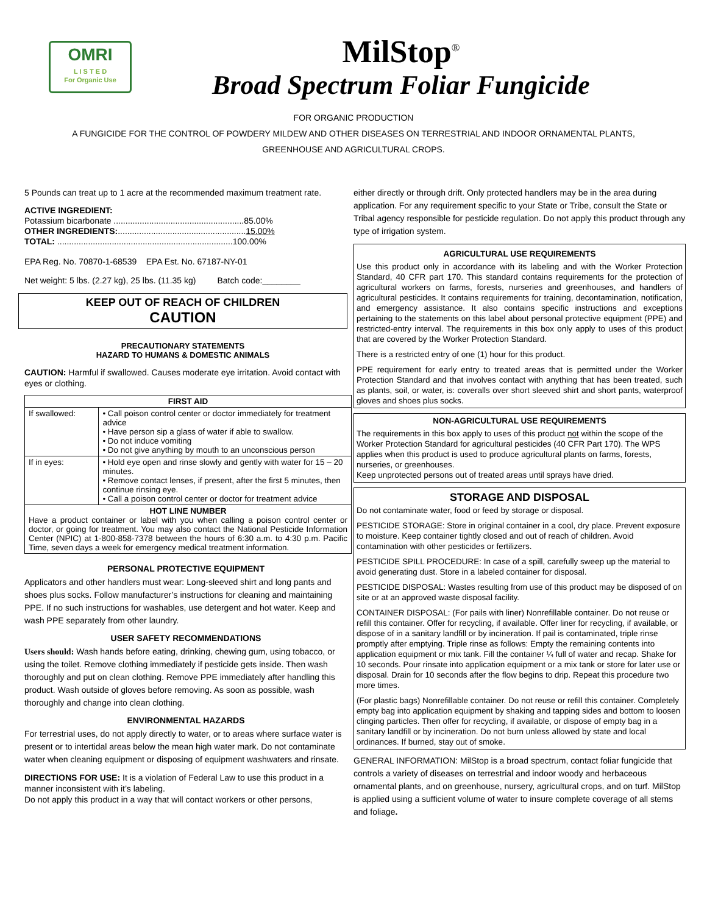OMRI
L I S T E D
For Organic Use
MilStop<sup>®</sup>
Broad Spectrum Foliar Fungicide
FOR ORGANIC PRODUCTION
A FUNGICIDE FOR THE CONTROL OF POWDERY MILDEW AND OTHER DISEASES ON TERRESTRIAL AND INDOOR ORNAMENTAL PLANTS,
GREENHOUSE AND AGRICULTURAL CROPS.
5 Pounds can treat up to 1 acre at the recommended maximum treatment rate.
ACTIVE INGREDIENT:
Potassium bicarbonate .......................................................85.00%
OTHER INGREDIENTS:......................................................15.00%
TOTAL: ..........................................................................100.00%
EPA Reg. No. 70870-1-68539 EPA Est. No. 67187-NY-01
Net weight: 5 lbs. (2.27 kg), 25 lbs. (11.35 kg) Batch code:________
KEEP OUT OF REACH OF CHILDREN
CAUTION
PRECAUTIONARY STATEMENTS
HAZARD TO HUMANS & DOMESTIC ANIMALS
CAUTION: Harmful if swallowed. Causes moderate eye irritation. Avoid contact with eyes or clothing.
| FIRST AID | |
| --- | --- |
| If swallowed: | • Call poison control center or doctor immediately for treatment advice • Have person sip a glass of water if able to swallow. • Do not induce vomiting • Do not give anything by mouth to an unconscious person |
| If in eyes: | • Hold eye open and rinse slowly and gently with water for 15 – 20 minutes. • Remove contact lenses, if present, after the first 5 minutes, then continue rinsing eye. • Call a poison control center or doctor for treatment advice |
| HOT LINE NUMBER Have a product container or label with you when calling a poison control center or doctor, or going for treatment. You may also contact the National Pesticide Information Center (NPIC) at 1-800-858-7378 between the hours of 6:30 a.m. to 4:30 p.m. Pacific Time, seven days a week for emergency medical treatment information. | |
PERSONAL PROTECTIVE EQUIPMENT
Applicators and other handlers must wear: Long-sleeved shirt and long pants and shoes plus socks. Follow manufacturer’s instructions for cleaning and maintaining PPE. If no such instructions for washables, use detergent and hot water. Keep and wash PPE separately from other laundry.
USER SAFETY RECOMMENDATIONS
Users should: Wash hands before eating, drinking, chewing gum, using tobacco, or using the toilet. Remove clothing immediately if pesticide gets inside. Then wash thoroughly and put on clean clothing. Remove PPE immediately after handling this product. Wash outside of gloves before removing. As soon as possible, wash thoroughly and change into clean clothing.
ENVIRONMENTAL HAZARDS
For terrestrial uses, do not apply directly to water, or to areas where surface water is present or to intertidal areas below the mean high water mark. Do not contaminate water when cleaning equipment or disposing of equipment washwaters and rinsate.
DIRECTIONS FOR USE: It is a violation of Federal Law to use this product in a manner inconsistent with it’s labeling.
Do not apply this product in a way that will contact workers or other persons,
either directly or through drift. Only protected handlers may be in the area during application. For any requirement specific to your State or Tribe, consult the State or Tribal agency responsible for pesticide regulation. Do not apply this product through any type of irrigation system.
AGRICULTURAL USE REQUIREMENTS
Use this product only in accordance with its labeling and with the Worker Protection Standard, 40 CFR part 170. This standard contains requirements for the protection of agricultural workers on farms, forests, nurseries and greenhouses, and handlers of agricultural pesticides. It contains requirements for training, decontamination, notification, and emergency assistance. It also contains specific instructions and exceptions pertaining to the statements on this label about personal protective equipment (PPE) and restricted-entry interval. The requirements in this box only apply to uses of this product that are covered by the Worker Protection Standard.
There is a restricted entry of one (1) hour for this product.
PPE requirement for early entry to treated areas that is permitted under the Worker Protection Standard and that involves contact with anything that has been treated, such as plants, soil, or water, is: coveralls over short sleeved shirt and short pants, waterproof gloves and shoes plus socks.
NON-AGRICULTURAL USE REQUIREMENTS
The requirements in this box apply to uses of this product not within the scope of the Worker Protection Standard for agricultural pesticides (40 CFR Part 170). The WPS applies when this product is used to produce agricultural plants on farms, forests, nurseries, or greenhouses.
Keep unprotected persons out of treated areas until sprays have dried.
STORAGE AND DISPOSAL
Do not contaminate water, food or feed by storage or disposal.
PESTICIDE STORAGE: Store in original container in a cool, dry place. Prevent exposure to moisture. Keep container tightly closed and out of reach of children. Avoid contamination with other pesticides or fertilizers.
PESTICIDE SPILL PROCEDURE: In case of a spill, carefully sweep up the material to avoid generating dust. Store in a labeled container for disposal.
PESTICIDE DISPOSAL: Wastes resulting from use of this product may be disposed of on site or at an approved waste disposal facility.
CONTAINER DISPOSAL: (For pails with liner) Nonrefillable container. Do not reuse or refill this container. Offer for recycling, if available. Offer liner for recycling, if available, or dispose of in a sanitary landfill or by incineration. If pail is contaminated, triple rinse promptly after emptying. Triple rinse as follows: Empty the remaining contents into application equipment or mix tank. Fill the container ¼ full of water and recap. Shake for 10 seconds. Pour rinsate into application equipment or a mix tank or store for later use or disposal. Drain for 10 seconds after the flow begins to drip. Repeat this procedure two more times.
(For plastic bags) Nonrefillable container. Do not reuse or refill this container. Completely empty bag into application equipment by shaking and tapping sides and bottom to loosen clinging particles. Then offer for recycling, if available, or dispose of empty bag in a sanitary landfill or by incineration. Do not burn unless allowed by state and local ordinances. If burned, stay out of smoke.
GENERAL INFORMATION: MilStop is a broad spectrum, contact foliar fungicide that controls a variety of diseases on terrestrial and indoor woody and herbaceous ornamental plants, and on greenhouse, nursery, agricultural crops, and on turf. MilStop is applied using a sufficient volume of water to insure complete coverage of all stems and foliage.